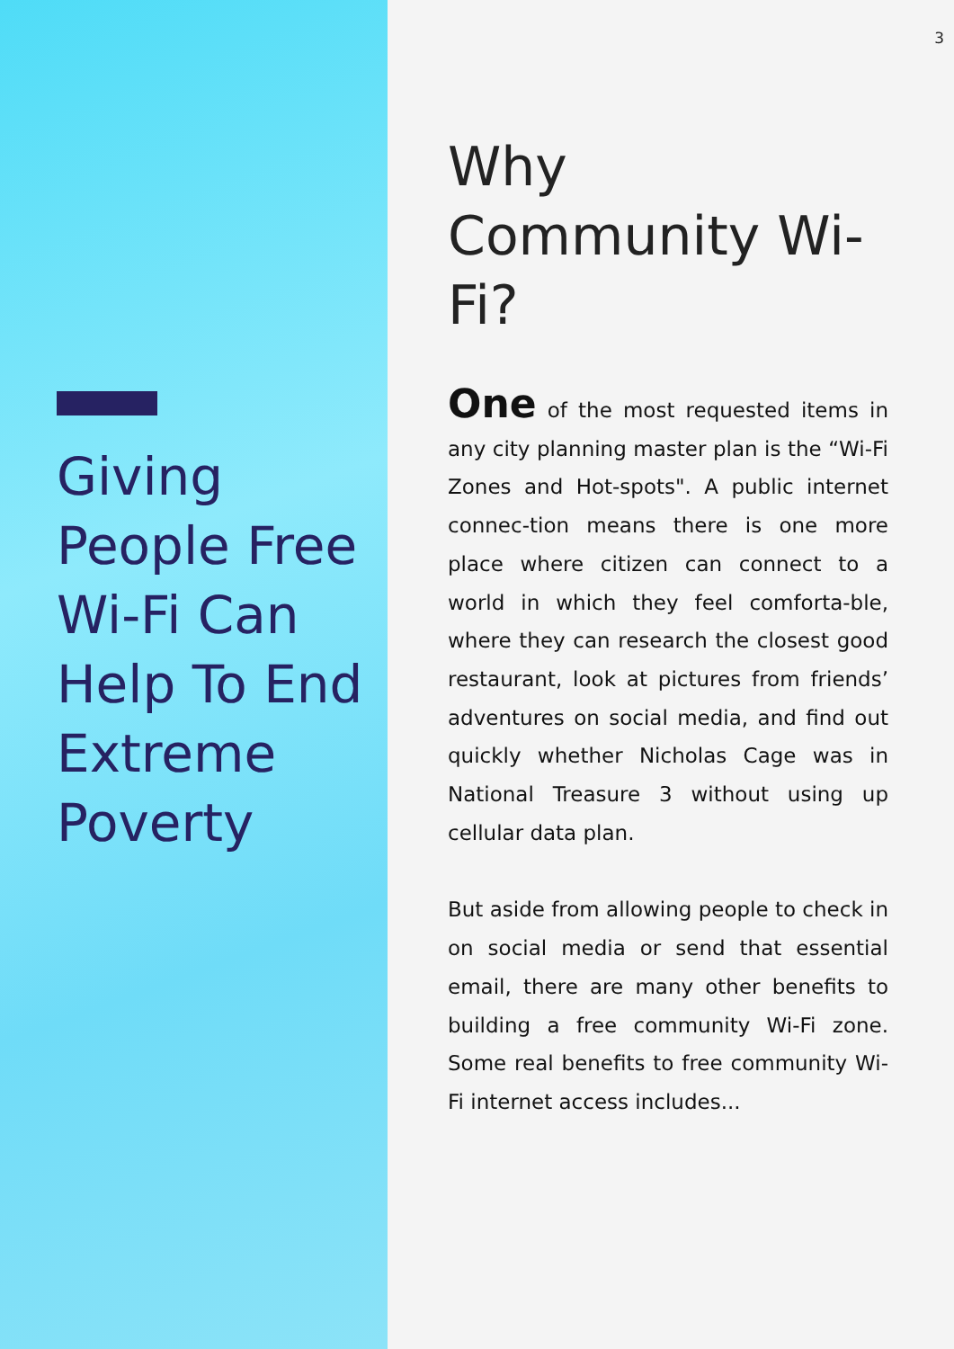Giving People Free Wi-Fi Can Help To End Extreme Poverty
3
Why Community Wi-Fi?
One of the most requested items in any city planning master plan is the “Wi-Fi Zones and Hot-spots". A public internet connec-tion means there is one more place where citizen can connect to a world in which they feel comforta-ble, where they can research the closest good restaurant, look at pictures from friends’ adventures on social media, and find out quickly whether Nicholas Cage was in National Treasure 3 without using up cellular data plan.
But aside from allowing people to check in on social media or send that essential email, there are many other benefits to building a free community Wi-Fi zone. Some real benefits to free community Wi-Fi internet access includes...